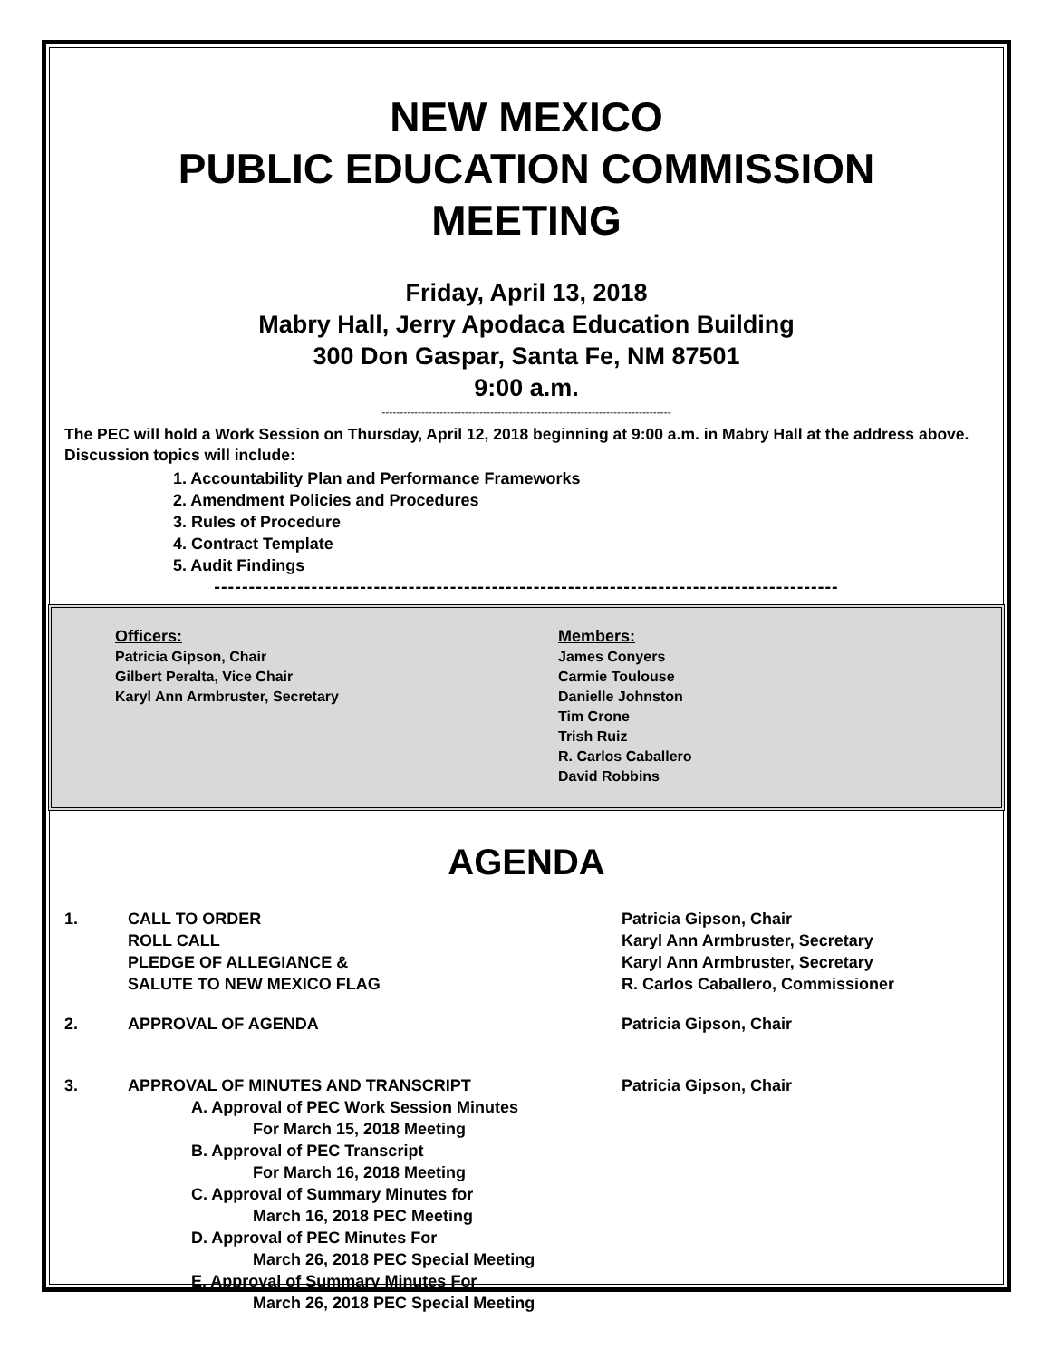NEW MEXICO
PUBLIC EDUCATION COMMISSION
MEETING
Friday, April 13, 2018
Mabry Hall, Jerry Apodaca Education Building
300 Don Gaspar, Santa Fe, NM 87501
9:00 a.m.
--------------------------------------------------------------------------------
The PEC will hold a Work Session on Thursday, April 12, 2018 beginning at 9:00 a.m. in Mabry Hall at the address above. Discussion topics will include:
1. Accountability Plan and Performance Frameworks
2. Amendment Policies and Procedures
3. Rules of Procedure
4. Contract Template
5. Audit Findings
------------------------------------------------------------------------------------------
Officers:
Patricia Gipson, Chair
Gilbert Peralta, Vice Chair
Karyl Ann Armbruster, Secretary
Members:
James Conyers
Carmie Toulouse
Danielle Johnston
Tim Crone
Trish Ruiz
R. Carlos Caballero
David Robbins
AGENDA
1. CALL TO ORDER
ROLL CALL
PLEDGE OF ALLEGIANCE &
SALUTE TO NEW MEXICO FLAG
Patricia Gipson, Chair
Karyl Ann Armbruster, Secretary
Karyl Ann Armbruster, Secretary
R. Carlos Caballero, Commissioner
2. APPROVAL OF AGENDA Patricia Gipson, Chair
3. APPROVAL OF MINUTES AND TRANSCRIPT Patricia Gipson, Chair
A. Approval of PEC Work Session Minutes
For March 15, 2018 Meeting
B. Approval of PEC Transcript
For March 16, 2018 Meeting
C. Approval of Summary Minutes for
March 16, 2018 PEC Meeting
D. Approval of PEC Minutes For
March 26, 2018 PEC Special Meeting
E. Approval of Summary Minutes For
March 26, 2018 PEC Special Meeting